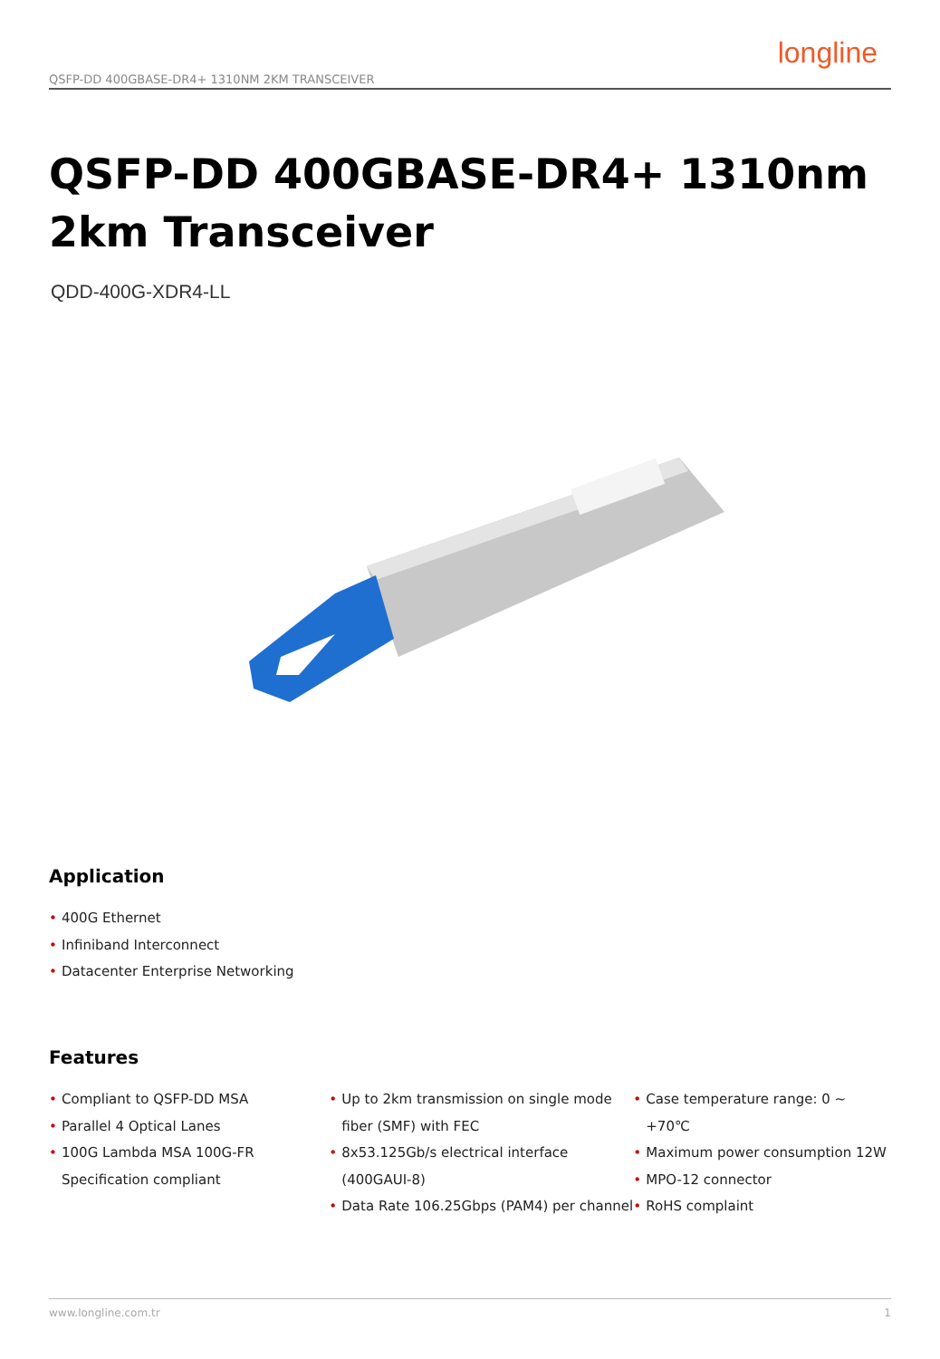QSFP-DD 400GBASE-DR4+ 1310NM 2KM TRANSCEIVER
longline
QSFP-DD 400GBASE-DR4+ 1310nm
2km Transceiver
QDD-400G-XDR4-LL
Application
• 400G Ethernet
• Infiniband Interconnect
• Datacenter Enterprise Networking
Features
• Compliant to QSFP-DD MSA
• Parallel 4 Optical Lanes
• 100G Lambda MSA 100G-FR Specification compliant
• Up to 2km transmission on single mode fiber (SMF) with FEC
• 8x53.125Gb/s electrical interface (400GAUI-8)
• Data Rate 106.25Gbps (PAM4) per channel
• Case temperature range: 0 ~ +70℃
• Maximum power consumption 12W
• MPO-12 connector
• RoHS complaint
www.longline.com.tr 1